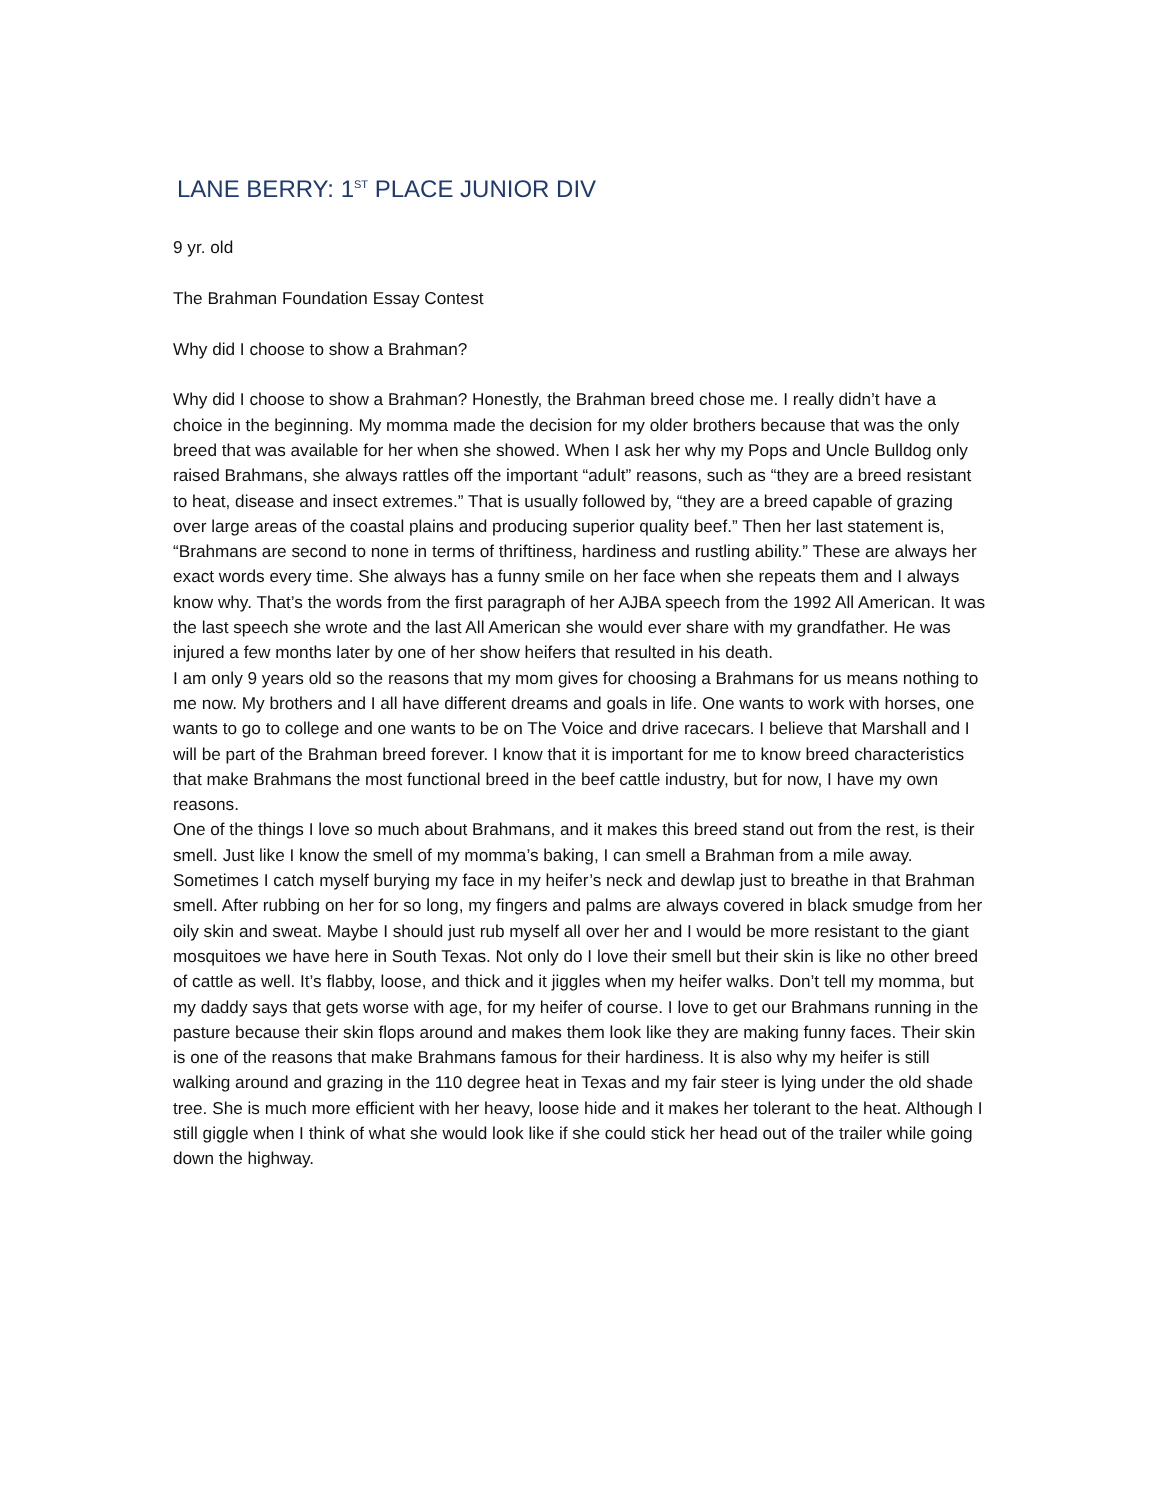LANE BERRY: 1<sup>ST</sup> PLACE JUNIOR DIV
9 yr. old
The Brahman Foundation Essay Contest
Why did I choose to show a Brahman?
Why did I choose to show a Brahman? Honestly, the Brahman breed chose me. I really didn’t have a choice in the beginning. My momma made the decision for my older brothers because that was the only breed that was available for her when she showed. When I ask her why my Pops and Uncle Bulldog only raised Brahmans, she always rattles off the important “adult” reasons, such as “they are a breed resistant to heat, disease and insect extremes.” That is usually followed by, “they are a breed capable of grazing over large areas of the coastal plains and producing superior quality beef.” Then her last statement is, “Brahmans are second to none in terms of thriftiness, hardiness and rustling ability.” These are always her exact words every time. She always has a funny smile on her face when she repeats them and I always know why. That’s the words from the first paragraph of her AJBA speech from the 1992 All American. It was the last speech she wrote and the last All American she would ever share with my grandfather. He was injured a few months later by one of her show heifers that resulted in his death.
I am only 9 years old so the reasons that my mom gives for choosing a Brahmans for us means nothing to me now. My brothers and I all have different dreams and goals in life. One wants to work with horses, one wants to go to college and one wants to be on The Voice and drive racecars. I believe that Marshall and I will be part of the Brahman breed forever. I know that it is important for me to know breed characteristics that make Brahmans the most functional breed in the beef cattle industry, but for now, I have my own reasons.
One of the things I love so much about Brahmans, and it makes this breed stand out from the rest, is their smell. Just like I know the smell of my momma’s baking, I can smell a Brahman from a mile away. Sometimes I catch myself burying my face in my heifer’s neck and dewlap just to breathe in that Brahman smell. After rubbing on her for so long, my fingers and palms are always covered in black smudge from her oily skin and sweat. Maybe I should just rub myself all over her and I would be more resistant to the giant mosquitoes we have here in South Texas. Not only do I love their smell but their skin is like no other breed of cattle as well. It’s flabby, loose, and thick and it jiggles when my heifer walks. Don’t tell my momma, but my daddy says that gets worse with age, for my heifer of course. I love to get our Brahmans running in the pasture because their skin flops around and makes them look like they are making funny faces. Their skin is one of the reasons that make Brahmans famous for their hardiness. It is also why my heifer is still walking around and grazing in the 110 degree heat in Texas and my fair steer is lying under the old shade tree. She is much more efficient with her heavy, loose hide and it makes her tolerant to the heat. Although I still giggle when I think of what she would look like if she could stick her head out of the trailer while going down the highway.